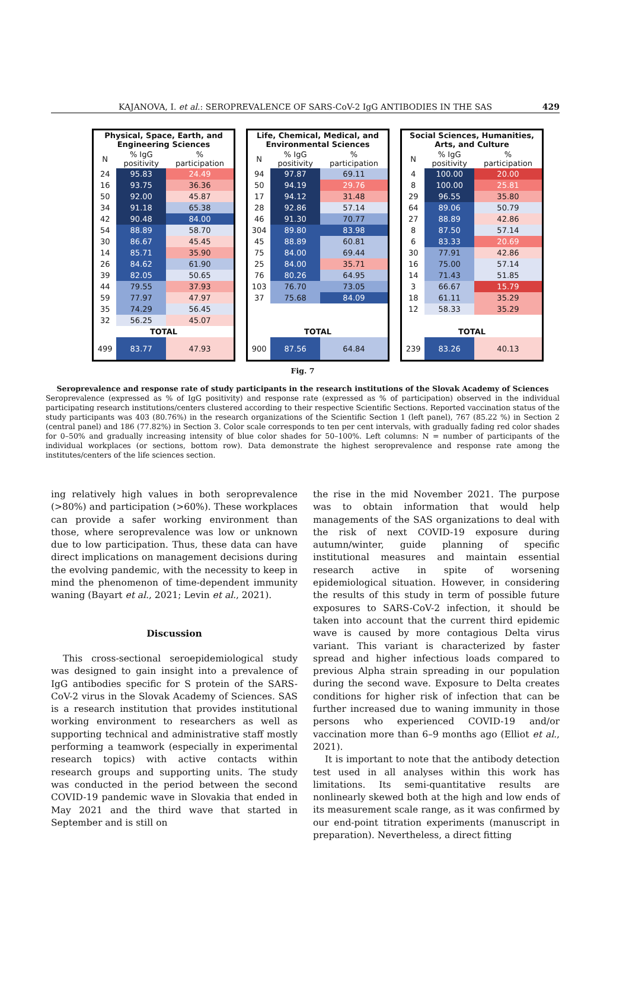KAJANOVA, I. et al.: SEROPREVALENCE OF SARS-CoV-2 IgG ANTIBODIES IN THE SAS 429
| Physical, Space, Earth, and Engineering Sciences | | |
| --- | --- | --- |
| N | % IgG positivity | % participation |
| 24 | 95.83 | 24.49 |
| 16 | 93.75 | 36.36 |
| 50 | 92.00 | 45.87 |
| 34 | 91.18 | 65.38 |
| 42 | 90.48 | 84.00 |
| 54 | 88.89 | 58.70 |
| 30 | 86.67 | 45.45 |
| 14 | 85.71 | 35.90 |
| 26 | 84.62 | 61.90 |
| 39 | 82.05 | 50.65 |
| 44 | 79.55 | 37.93 |
| 59 | 77.97 | 47.97 |
| 35 | 74.29 | 56.45 |
| 32 | 56.25 | 45.07 |
| TOTAL | | |
| 499 | 83.77 | 47.93 |
| Life, Chemical, Medical, and Environmental Sciences | | |
| --- | --- | --- |
| N | % IgG positivity | % participation |
| 94 | 97.87 | 69.11 |
| 50 | 94.19 | 29.76 |
| 17 | 94.12 | 31.48 |
| 28 | 92.86 | 57.14 |
| 46 | 91.30 | 70.77 |
| 304 | 89.80 | 83.98 |
| 45 | 88.89 | 60.81 |
| 75 | 84.00 | 69.44 |
| 25 | 84.00 | 35.71 |
| 76 | 80.26 | 64.95 |
| 103 | 76.70 | 73.05 |
| 37 | 75.68 | 84.09 |
| TOTAL | | |
| 900 | 87.56 | 64.84 |
| Social Sciences, Humanities, Arts, and Culture | | |
| --- | --- | --- |
| N | % IgG positivity | % participation |
| 4 | 100.00 | 20.00 |
| 8 | 100.00 | 25.81 |
| 29 | 96.55 | 35.80 |
| 64 | 89.06 | 50.79 |
| 27 | 88.89 | 42.86 |
| 8 | 87.50 | 57.14 |
| 6 | 83.33 | 20.69 |
| 30 | 77.91 | 42.86 |
| 16 | 75.00 | 57.14 |
| 14 | 71.43 | 51.85 |
| 3 | 66.67 | 15.79 |
| 18 | 61.11 | 35.29 |
| 12 | 58.33 | 35.29 |
| TOTAL | | |
| 239 | 83.26 | 40.13 |
Fig. 7
Seroprevalence and response rate of study participants in the research institutions of the Slovak Academy of Sciences
Seroprevalence (expressed as % of IgG positivity) and response rate (expressed as % of participation) observed in the individual participating research institutions/centers clustered according to their respective Scientific Sections. Reported vaccination status of the study participants was 403 (80.76%) in the research organizations of the Scientific Section 1 (left panel), 767 (85.22 %) in Section 2 (central panel) and 186 (77.82%) in Section 3. Color scale corresponds to ten per cent intervals, with gradually fading red color shades for 0–50% and gradually increasing intensity of blue color shades for 50–100%. Left columns: N = number of participants of the individual workplaces (or sections, bottom row). Data demonstrate the highest seroprevalence and response rate among the institutes/centers of the life sciences section.
ing relatively high values in both seroprevalence (>80%) and participation (>60%). These workplaces can provide a safer working environment than those, where seroprevalence was low or unknown due to low participation. Thus, these data can have direct implications on management decisions during the evolving pandemic, with the necessity to keep in mind the phenomenon of time-dependent immunity waning (Bayart et al., 2021; Levin et al., 2021).
Discussion
This cross-sectional seroepidemiological study was designed to gain insight into a prevalence of IgG antibodies specific for S protein of the SARS-CoV-2 virus in the Slovak Academy of Sciences. SAS is a research institution that provides institutional working environment to researchers as well as supporting technical and administrative staff mostly performing a teamwork (especially in experimental research topics) with active contacts within research groups and supporting units. The study was conducted in the period between the second COVID-19 pandemic wave in Slovakia that ended in May 2021 and the third wave that started in September and is still on
the rise in the mid November 2021. The purpose was to obtain information that would help managements of the SAS organizations to deal with the risk of next COVID-19 exposure during autumn/winter, guide planning of specific institutional measures and maintain essential research active in spite of worsening epidemiological situation. However, in considering the results of this study in term of possible future exposures to SARS-CoV-2 infection, it should be taken into account that the current third epidemic wave is caused by more contagious Delta virus variant. This variant is characterized by faster spread and higher infectious loads compared to previous Alpha strain spreading in our population during the second wave. Exposure to Delta creates conditions for higher risk of infection that can be further increased due to waning immunity in those persons who experienced COVID-19 and/or vaccination more than 6–9 months ago (Elliot et al., 2021).
It is important to note that the antibody detection test used in all analyses within this work has limitations. Its semi-quantitative results are nonlinearly skewed both at the high and low ends of its measurement scale range, as it was confirmed by our end-point titration experiments (manuscript in preparation). Nevertheless, a direct fitting